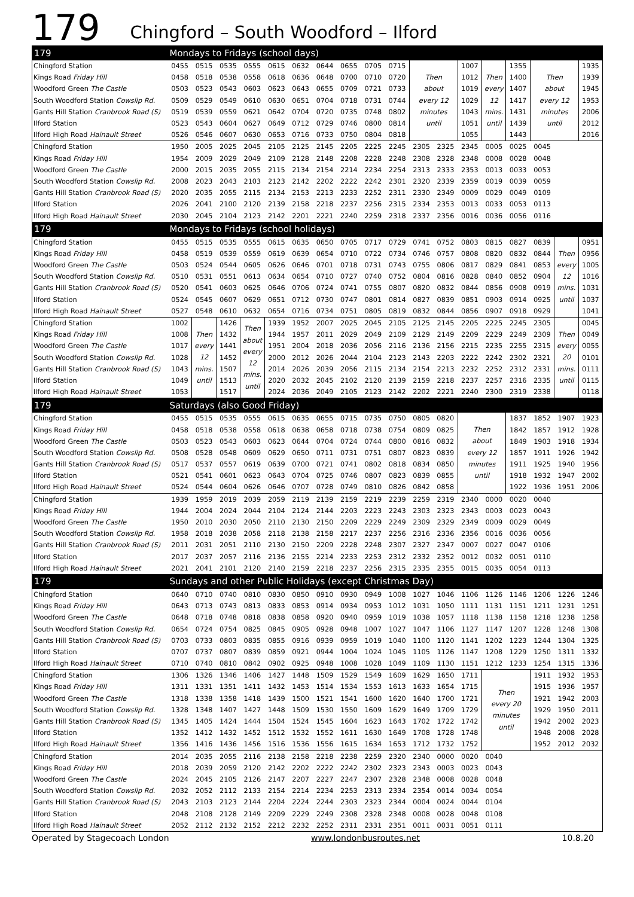179 Chingford – South Woodford – Ilford
| 179 | Mondays to Fridays (school days) | | | | | | | | | | | | | | | | | |
| --- | --- | --- | --- | --- | --- | --- | --- | --- | --- | --- | --- | --- | --- | --- | --- | --- | --- | --- |
| Chingford Station | 0455 | 0515 | 0535 | 0555 | 0615 | 0632 | 0644 | 0655 | 0705 | 0715 | Then about every 12 minutes until | | 1007 | Then every 12 mins. until | 1355 | Then about every 12 minutes until | | 1935 |
| Kings Road Friday Hill | 0458 | 0518 | 0538 | 0558 | 0618 | 0636 | 0648 | 0700 | 0710 | 0720 | | | 1012 | | 1400 | | | 1939 |
| Woodford Green The Castle | 0503 | 0523 | 0543 | 0603 | 0623 | 0643 | 0655 | 0709 | 0721 | 0733 | | | 1019 | | 1407 | | | 1945 |
| South Woodford Station Cowslip Rd. | 0509 | 0529 | 0549 | 0610 | 0630 | 0651 | 0704 | 0718 | 0731 | 0744 | | | 1029 | | 1417 | | | 1953 |
| Gants Hill Station Cranbrook Road (S) | 0519 | 0539 | 0559 | 0621 | 0642 | 0704 | 0720 | 0735 | 0748 | 0802 | | | 1043 | | 1431 | | | 2006 |
| Ilford Station | 0523 | 0543 | 0604 | 0627 | 0649 | 0712 | 0729 | 0746 | 0800 | 0814 | | | 1051 | | 1439 | | | 2012 |
| Ilford High Road Hainault Street | 0526 | 0546 | 0607 | 0630 | 0653 | 0716 | 0733 | 0750 | 0804 | 0818 | | | 1055 | | 1443 | | | 2016 |
| Chingford Station | 1950 | 2005 | 2025 | 2045 | 2105 | 2125 | 2145 | 2205 | 2225 | 2245 | 2305 | 2325 | 2345 | 0005 | 0025 | 0045 | | |
| Kings Road Friday Hill | 1954 | 2009 | 2029 | 2049 | 2109 | 2128 | 2148 | 2208 | 2228 | 2248 | 2308 | 2328 | 2348 | 0008 | 0028 | 0048 | | |
| Woodford Green The Castle | 2000 | 2015 | 2035 | 2055 | 2115 | 2134 | 2154 | 2214 | 2234 | 2254 | 2313 | 2333 | 2353 | 0013 | 0033 | 0053 | | |
| South Woodford Station Cowslip Rd. | 2008 | 2023 | 2043 | 2103 | 2123 | 2142 | 2202 | 2222 | 2242 | 2301 | 2320 | 2339 | 2359 | 0019 | 0039 | 0059 | | |
| Gants Hill Station Cranbrook Road (S) | 2020 | 2035 | 2055 | 2115 | 2134 | 2153 | 2213 | 2233 | 2252 | 2311 | 2330 | 2349 | 0009 | 0029 | 0049 | 0109 | | |
| Ilford Station | 2026 | 2041 | 2100 | 2120 | 2139 | 2158 | 2218 | 2237 | 2256 | 2315 | 2334 | 2353 | 0013 | 0033 | 0053 | 0113 | | |
| Ilford High Road Hainault Street | 2030 | 2045 | 2104 | 2123 | 2142 | 2201 | 2221 | 2240 | 2259 | 2318 | 2337 | 2356 | 0016 | 0036 | 0056 | 0116 | | |
| 179 | Mondays to Fridays (school holidays) | | | | | | | | | | | | | | | | | |
| Chingford Station | 0455 | 0515 | 0535 | 0555 | 0615 | 0635 | 0650 | 0705 | 0717 | 0729 | 0741 | 0752 | 0803 | 0815 | 0827 | 0839 | Then every 12 mins. until | 0951 |
| Kings Road Friday Hill | 0458 | 0519 | 0539 | 0559 | 0619 | 0639 | 0654 | 0710 | 0722 | 0734 | 0746 | 0757 | 0808 | 0820 | 0832 | 0844 | | 0956 |
| Woodford Green The Castle | 0503 | 0524 | 0544 | 0605 | 0626 | 0646 | 0701 | 0718 | 0731 | 0743 | 0755 | 0806 | 0817 | 0829 | 0841 | 0853 | | 1005 |
| South Woodford Station Cowslip Rd. | 0510 | 0531 | 0551 | 0613 | 0634 | 0654 | 0710 | 0727 | 0740 | 0752 | 0804 | 0816 | 0828 | 0840 | 0852 | 0904 | | 1016 |
| Gants Hill Station Cranbrook Road (S) | 0520 | 0541 | 0603 | 0625 | 0646 | 0706 | 0724 | 0741 | 0755 | 0807 | 0820 | 0832 | 0844 | 0856 | 0908 | 0919 | | 1031 |
| Ilford Station | 0524 | 0545 | 0607 | 0629 | 0651 | 0712 | 0730 | 0747 | 0801 | 0814 | 0827 | 0839 | 0851 | 0903 | 0914 | 0925 | | 1037 |
| Ilford High Road Hainault Street | 0527 | 0548 | 0610 | 0632 | 0654 | 0716 | 0734 | 0751 | 0805 | 0819 | 0832 | 0844 | 0856 | 0907 | 0918 | 0929 | | 1041 |
| Chingford Station | 1002 | Then every 12 mins. until | 1426 | Then about every 12 mins. until | 1939 | 1952 | 2007 | 2025 | 2045 | 2105 | 2125 | 2145 | 2205 | 2225 | 2245 | 2305 | Then every 20 mins. until | 0045 |
| Kings Road Friday Hill | 1008 | | 1432 | | 1944 | 1957 | 2011 | 2029 | 2049 | 2109 | 2129 | 2149 | 2209 | 2229 | 2249 | 2309 | | 0049 |
| Woodford Green The Castle | 1017 | | 1441 | | 1951 | 2004 | 2018 | 2036 | 2056 | 2116 | 2136 | 2156 | 2215 | 2235 | 2255 | 2315 | | 0055 |
| South Woodford Station Cowslip Rd. | 1028 | | 1452 | | 2000 | 2012 | 2026 | 2044 | 2104 | 2123 | 2143 | 2203 | 2222 | 2242 | 2302 | 2321 | | 0101 |
| Gants Hill Station Cranbrook Road (S) | 1043 | | 1507 | | 2014 | 2026 | 2039 | 2056 | 2115 | 2134 | 2154 | 2213 | 2232 | 2252 | 2312 | 2331 | | 0111 |
| Ilford Station | 1049 | | 1513 | | 2020 | 2032 | 2045 | 2102 | 2120 | 2139 | 2159 | 2218 | 2237 | 2257 | 2316 | 2335 | | 0115 |
| Ilford High Road Hainault Street | 1053 | | 1517 | | 2024 | 2036 | 2049 | 2105 | 2123 | 2142 | 2202 | 2221 | 2240 | 2300 | 2319 | 2338 | | 0118 |
| 179 | Saturdays (also Good Friday) | | | | | | | | | | | | | | | | | |
| Chingford Station | 0455 | 0515 | 0535 | 0555 | 0615 | 0635 | 0655 | 0715 | 0735 | 0750 | 0805 | 0820 | Then about every 12 minutes until | | 1837 | 1852 | 1907 | 1923 |
| Kings Road Friday Hill | 0458 | 0518 | 0538 | 0558 | 0618 | 0638 | 0658 | 0718 | 0738 | 0754 | 0809 | 0825 | | | 1842 | 1857 | 1912 | 1928 |
| Woodford Green The Castle | 0503 | 0523 | 0543 | 0603 | 0623 | 0644 | 0704 | 0724 | 0744 | 0800 | 0816 | 0832 | | | 1849 | 1903 | 1918 | 1934 |
| South Woodford Station Cowslip Rd. | 0508 | 0528 | 0548 | 0609 | 0629 | 0650 | 0711 | 0731 | 0751 | 0807 | 0823 | 0839 | | | 1857 | 1911 | 1926 | 1942 |
| Gants Hill Station Cranbrook Road (S) | 0517 | 0537 | 0557 | 0619 | 0639 | 0700 | 0721 | 0741 | 0802 | 0818 | 0834 | 0850 | | | 1911 | 1925 | 1940 | 1956 |
| Ilford Station | 0521 | 0541 | 0601 | 0623 | 0643 | 0704 | 0725 | 0746 | 0807 | 0823 | 0839 | 0855 | | | 1918 | 1932 | 1947 | 2002 |
| Ilford High Road Hainault Street | 0524 | 0544 | 0604 | 0626 | 0646 | 0707 | 0728 | 0749 | 0810 | 0826 | 0842 | 0858 | | | 1922 | 1936 | 1951 | 2006 |
| Chingford Station | 1939 | 1959 | 2019 | 2039 | 2059 | 2119 | 2139 | 2159 | 2219 | 2239 | 2259 | 2319 | 2340 | 0000 | 0020 | 0040 | | |
| Kings Road Friday Hill | 1944 | 2004 | 2024 | 2044 | 2104 | 2124 | 2144 | 2203 | 2223 | 2243 | 2303 | 2323 | 2343 | 0003 | 0023 | 0043 | | |
| Woodford Green The Castle | 1950 | 2010 | 2030 | 2050 | 2110 | 2130 | 2150 | 2209 | 2229 | 2249 | 2309 | 2329 | 2349 | 0009 | 0029 | 0049 | | |
| South Woodford Station Cowslip Rd. | 1958 | 2018 | 2038 | 2058 | 2118 | 2138 | 2158 | 2217 | 2237 | 2256 | 2316 | 2336 | 2356 | 0016 | 0036 | 0056 | | |
| Gants Hill Station Cranbrook Road (S) | 2011 | 2031 | 2051 | 2110 | 2130 | 2150 | 2209 | 2228 | 2248 | 2307 | 2327 | 2347 | 0007 | 0027 | 0047 | 0106 | | |
| Ilford Station | 2017 | 2037 | 2057 | 2116 | 2136 | 2155 | 2214 | 2233 | 2253 | 2312 | 2332 | 2352 | 0012 | 0032 | 0051 | 0110 | | |
| Ilford High Road Hainault Street | 2021 | 2041 | 2101 | 2120 | 2140 | 2159 | 2218 | 2237 | 2256 | 2315 | 2335 | 2355 | 0015 | 0035 | 0054 | 0113 | | |
| 179 | Sundays and other Public Holidays (except Christmas Day) | | | | | | | | | | | | | | | | | |
| Chingford Station | 0640 | 0710 | 0740 | 0810 | 0830 | 0850 | 0910 | 0930 | 0949 | 1008 | 1027 | 1046 | 1106 | 1126 | 1146 | 1206 | 1226 | 1246 |
| Kings Road Friday Hill | 0643 | 0713 | 0743 | 0813 | 0833 | 0853 | 0914 | 0934 | 0953 | 1012 | 1031 | 1050 | 1111 | 1131 | 1151 | 1211 | 1231 | 1251 |
| Woodford Green The Castle | 0648 | 0718 | 0748 | 0818 | 0838 | 0858 | 0920 | 0940 | 0959 | 1019 | 1038 | 1057 | 1118 | 1138 | 1158 | 1218 | 1238 | 1258 |
| South Woodford Station Cowslip Rd. | 0654 | 0724 | 0754 | 0825 | 0845 | 0905 | 0928 | 0948 | 1007 | 1027 | 1047 | 1106 | 1127 | 1147 | 1207 | 1228 | 1248 | 1308 |
| Gants Hill Station Cranbrook Road (S) | 0703 | 0733 | 0803 | 0835 | 0855 | 0916 | 0939 | 0959 | 1019 | 1040 | 1100 | 1120 | 1141 | 1202 | 1223 | 1244 | 1304 | 1325 |
| Ilford Station | 0707 | 0737 | 0807 | 0839 | 0859 | 0921 | 0944 | 1004 | 1024 | 1045 | 1105 | 1126 | 1147 | 1208 | 1229 | 1250 | 1311 | 1332 |
| Ilford High Road Hainault Street | 0710 | 0740 | 0810 | 0842 | 0902 | 0925 | 0948 | 1008 | 1028 | 1049 | 1109 | 1130 | 1151 | 1212 | 1233 | 1254 | 1315 | 1336 |
| Chingford Station | 1306 | 1326 | 1346 | 1406 | 1427 | 1448 | 1509 | 1529 | 1549 | 1609 | 1629 | 1650 | 1711 | Then every 20 minutes until | | 1911 | 1932 | 1953 |
| Kings Road Friday Hill | 1311 | 1331 | 1351 | 1411 | 1432 | 1453 | 1514 | 1534 | 1553 | 1613 | 1633 | 1654 | 1715 | | | 1915 | 1936 | 1957 |
| Woodford Green The Castle | 1318 | 1338 | 1358 | 1418 | 1439 | 1500 | 1521 | 1541 | 1600 | 1620 | 1640 | 1700 | 1721 | | | 1921 | 1942 | 2003 |
| South Woodford Station Cowslip Rd. | 1328 | 1348 | 1407 | 1427 | 1448 | 1509 | 1530 | 1550 | 1609 | 1629 | 1649 | 1709 | 1729 | | | 1929 | 1950 | 2011 |
| Gants Hill Station Cranbrook Road (S) | 1345 | 1405 | 1424 | 1444 | 1504 | 1524 | 1545 | 1604 | 1623 | 1643 | 1702 | 1722 | 1742 | | | 1942 | 2002 | 2023 |
| Ilford Station | 1352 | 1412 | 1432 | 1452 | 1512 | 1532 | 1552 | 1611 | 1630 | 1649 | 1708 | 1728 | 1748 | | | 1948 | 2008 | 2028 |
| Ilford High Road Hainault Street | 1356 | 1416 | 1436 | 1456 | 1516 | 1536 | 1556 | 1615 | 1634 | 1653 | 1712 | 1732 | 1752 | | | 1952 | 2012 | 2032 |
| Chingford Station | 2014 | 2035 | 2055 | 2116 | 2138 | 2158 | 2218 | 2238 | 2259 | 2320 | 2340 | 0000 | 0020 | 0040 | | | | |
| Kings Road Friday Hill | 2018 | 2039 | 2059 | 2120 | 2142 | 2202 | 2222 | 2242 | 2302 | 2323 | 2343 | 0003 | 0023 | 0043 | | | | |
| Woodford Green The Castle | 2024 | 2045 | 2105 | 2126 | 2147 | 2207 | 2227 | 2247 | 2307 | 2328 | 2348 | 0008 | 0028 | 0048 | | | | |
| South Woodford Station Cowslip Rd. | 2032 | 2052 | 2112 | 2133 | 2154 | 2214 | 2234 | 2253 | 2313 | 2334 | 2354 | 0014 | 0034 | 0054 | | | | |
| Gants Hill Station Cranbrook Road (S) | 2043 | 2103 | 2123 | 2144 | 2204 | 2224 | 2244 | 2303 | 2323 | 2344 | 0004 | 0024 | 0044 | 0104 | | | | |
| Ilford Station | 2048 | 2108 | 2128 | 2149 | 2209 | 2229 | 2249 | 2308 | 2328 | 2348 | 0008 | 0028 | 0048 | 0108 | | | | |
| Ilford High Road Hainault Street | 2052 | 2112 | 2132 | 2152 | 2212 | 2232 | 2252 | 2311 | 2331 | 2351 | 0011 | 0031 | 0051 | 0111 | | | | |
Operated by Stagecoach London www.londonbusroutes.net 10.8.20